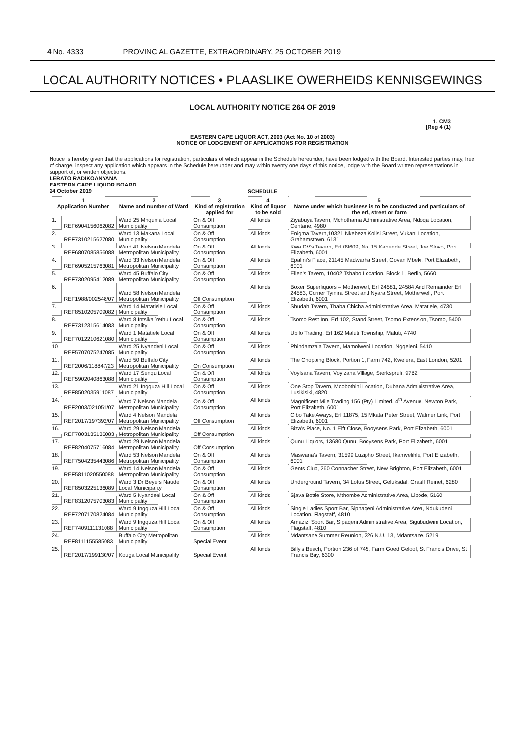4 No. 4333 PROVINCIAL GAZETTE, EXTRAORDINARY, 25 OCTOBER 2019
LOCAL AUTHORITY NOTICES • PLAASLIKE OWERHEIDS KENNISGEWINGS
LOCAL AUTHORITY NOTICE 264 OF 2019
1. CM3
[Reg 4 (1)
EASTERN CAPE LIQUOR ACT, 2003 (Act No. 10 of 2003)
NOTICE OF LODGEMENT OF APPLICATIONS FOR REGISTRATION
Notice is hereby given that the applications for registration, particulars of which appear in the Schedule hereunder, have been lodged with the Board. Interested parties may, free of charge, inspect any application which appears in the Schedule hereunder and may within twenty one days of this notice, lodge with the Board written representations in support of, or written objections.
LERATO RADIKOANYANA
EASTERN CAPE LIQUOR BOARD
24 October 2019
SCHEDULE
| 1 Application Number | | 2 Name and number of Ward | 3 Kind of registration applied for | 4 Kind of liquor to be sold | 5 Name under which business is to be conducted and particulars of the erf, street or farm |
| --- | --- | --- | --- | --- | --- |
| 1. | REF6904156062082 | Ward 25 Mnquma Local Municipality | On & Off Consumption | All kinds | Ziyabuya Tavern, Mchothama Administrative Area, Ndoqa Location, Centane, 4980 |
| 2. | REF7310215627080 | Ward 13 Makana Local Municipality | On & Off Consumption | All kinds | Enigma Tavern,10321 Nkebeza Kolisi Street, Vukani Location, Grahamstown, 6131 |
| 3. | REF6807085856088 | Ward 41 Nelson Mandela Metropolitan Municipality | On & Off Consumption | All kinds | Kwa DV's Tavern, Erf 09609, No. 15 Kabende Street, Joe Slovo, Port Elizabeth, 6001 |
| 4. | REF6905215763081 | Ward 33 Nelson Mandela Metropolitan Municipality | On & Off Consumption | All kinds | Epalini's Place, 21145 Madwarha Street, Govan Mbeki, Port Elizabeth, 6001 |
| 5. | REF7302095412089 | Ward 45 Buffalo City Metropolitan Municipality | On & Off Consumption | All kinds | Ellen's Tavern, 10402 Tshabo Location, Block 1, Berlin, 5660 |
| 6. | REF1988/002548/07 | Ward 58 Nelson Mandela Metropolitan Municipality | Off Consumption | All kinds | Boxer Superliquors – Motherwell, Erf 24581, 24584 And Remainder Erf 24583, Corner Tyinira Street and Nyara Street, Motherwell, Port Elizabeth, 6001 |
| 7. | REF8510205709082 | Ward 14 Matatiele Local Municipality | On & Off Consumption | All kinds | Sbudah Tavern, Thaba Chicha Administrative Area, Matatiele, 4730 |
| 8. | REF7312315614083 | Ward 8 Intsika Yethu Local Municipality | On & Off Consumption | All kinds | Tsomo Rest Inn, Erf 102, Stand Street, Tsomo Extension, Tsomo, 5400 |
| 9. | REF7012210621080 | Ward 1 Matatiele Local Municipality | On & Off Consumption | All kinds | Ubilo Trading, Erf 162 Maluti Township, Maluti, 4740 |
| 10 | REF5707075247085 | Ward 25 Nyandeni Local Municipality | On & Off Consumption | All kinds | Phindamzala Tavern, Mamolweni Location, Ngqeleni, 5410 |
| 11. | REF2006/118847/23 | Ward 50 Buffalo City Metropolitan Municipality | On Consumption | All kinds | The Chopping Block, Portion 1, Farm 742, Kwelera, East London, 5201 |
| 12. | REF5902040863088 | Ward 17 Senqu Local Municipality | On & Off Consumption | All kinds | Voyisana Tavern, Voyizana Village, Sterkspruit, 9762 |
| 13. | REF8502035911087 | Ward 21 Ingquza Hill Local Municipality | On & Off Consumption | All kinds | One Stop Tavern, Mcobothini Location, Dubana Administrative Area, Lusikisiki, 4820 |
| 14. | REF2003/021051/07 | Ward 7 Nelson Mandela Metropolitan Municipality | On & Off Consumption | All kinds | Magnificent Mile Trading 156 (Pty) Limited, 4<sup>th</sup> Avenue, Newton Park, Port Elizabeth, 6001 |
| 15. | REF2017/197392/07 | Ward 4 Nelson Mandela Metropolitan Municipality | Off Consumption | All kinds | Cibo Take Aways, Erf 11875, 15 Mkata Peter Street, Walmer Link, Port Elizabeth, 6001 |
| 16. | REF7803135136083 | Ward 29 Nelson Mandela Metropolitan Municipality | Off Consumption | All kinds | Biza's Place, No. 1 Elft Close, Booysens Park, Port Elizabeth, 6001 |
| 17. | REF8204075716084 | Ward 29 Nelson Mandela Metropolitan Municipality | Off Consumption | All kinds | Qunu Liquors, 13680 Qunu, Booysens Park, Port Elizabeth, 6001 |
| 18. | REF7504235443086 | Ward 53 Nelson Mandela Metropolitan Municipality | On & Off Consumption | All kinds | Maswana's Tavern, 31599 Luzipho Street, Ikamvelihle, Port Elizabeth, 6001 |
| 19. | REF5811020550088 | Ward 14 Nelson Mandela Metropolitan Municipality | On & Off Consumption | All kinds | Gents Club, 260 Connacher Street, New Brighton, Port Elizabeth, 6001 |
| 20. | REF8503225136089 | Ward 3 Dr Beyers Naude Local Municipality | On & Off Consumption | All kinds | Underground Tavern, 34 Lotus Street, Geluksdal, Graaff Reinet, 6280 |
| 21. | REF8312075703083 | Ward 5 Nyandeni Local Municipality | On & Off Consumption | All kinds | Sjava Bottle Store, Mthombe Administrative Area, Libode, 5160 |
| 22. | REF7207170824084 | Ward 9 Ingquza Hill Local Municipality | On & Off Consumption | All kinds | Single Ladies Sport Bar, Siphaqeni Administrative Area, Ndukudeni Location, Flagstaff, 4810 |
| 23. | REF7409111131088 | Ward 9 Ingquza Hill Local Municipality | On & Off Consumption | All kinds | Amazizi Sport Bar, Sipaqeni Administrative Area, Sigubudwini Location, Flagstaff, 4810 |
| 24. | REF8111155585083 | Buffalo City Metropolitan Municipality | Special Event | All kinds | Mdantsane Summer Reunion, 226 N.U. 13, Mdantsane, 5219 |
| 25. | REF2017/199130/07 | Kouga Local Municipality | Special Event | All kinds | Billy's Beach, Portion 236 of 745, Farm Goed Geloof, St Francis Drive, St Francis Bay, 6300 |